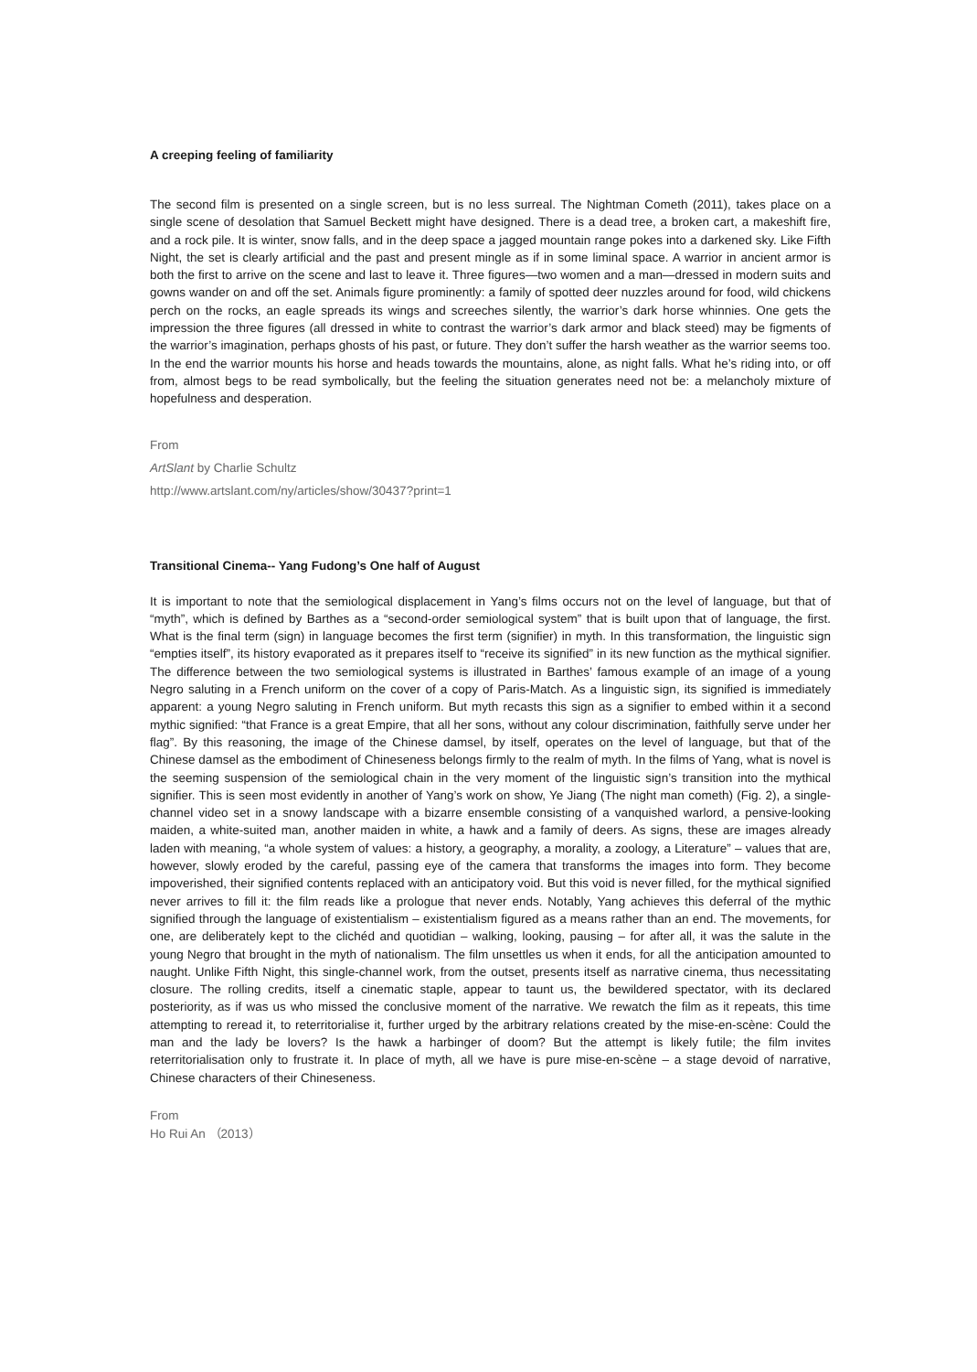A creeping feeling of familiarity
The second film is presented on a single screen, but is no less surreal. The Nightman Cometh (2011), takes place on a single scene of desolation that Samuel Beckett might have designed. There is a dead tree, a broken cart, a makeshift fire, and a rock pile. It is winter, snow falls, and in the deep space a jagged mountain range pokes into a darkened sky. Like Fifth Night, the set is clearly artificial and the past and present mingle as if in some liminal space. A warrior in ancient armor is both the first to arrive on the scene and last to leave it. Three figures—two women and a man—dressed in modern suits and gowns wander on and off the set. Animals figure prominently: a family of spotted deer nuzzles around for food, wild chickens perch on the rocks, an eagle spreads its wings and screeches silently, the warrior’s dark horse whinnies. One gets the impression the three figures (all dressed in white to contrast the warrior’s dark armor and black steed) may be figments of the warrior’s imagination, perhaps ghosts of his past, or future. They don’t suffer the harsh weather as the warrior seems too. In the end the warrior mounts his horse and heads towards the mountains, alone, as night falls. What he’s riding into, or off from, almost begs to be read symbolically, but the feeling the situation generates need not be: a melancholy mixture of hopefulness and desperation.
From
ArtSlant by Charlie Schultz
http://www.artslant.com/ny/articles/show/30437?print=1
Transitional Cinema-- Yang Fudong’s One half of August
It is important to note that the semiological displacement in Yang’s films occurs not on the level of language, but that of “myth”, which is defined by Barthes as a “second-order semiological system” that is built upon that of language, the first. What is the final term (sign) in language becomes the first term (signifier) in myth. In this transformation, the linguistic sign “empties itself”, its history evaporated as it prepares itself to “receive its signified” in its new function as the mythical signifier. The difference between the two semiological systems is illustrated in Barthes’ famous example of an image of a young Negro saluting in a French uniform on the cover of a copy of Paris-Match. As a linguistic sign, its signified is immediately apparent: a young Negro saluting in French uniform. But myth recasts this sign as a signifier to embed within it a second mythic signified: “that France is a great Empire, that all her sons, without any colour discrimination, faithfully serve under her flag”. By this reasoning, the image of the Chinese damsel, by itself, operates on the level of language, but that of the Chinese damsel as the embodiment of Chineseness belongs firmly to the realm of myth. In the films of Yang, what is novel is the seeming suspension of the semiological chain in the very moment of the linguistic sign’s transition into the mythical signifier. This is seen most evidently in another of Yang’s work on show, Ye Jiang (The night man cometh) (Fig. 2), a single-channel video set in a snowy landscape with a bizarre ensemble consisting of a vanquished warlord, a pensive-looking maiden, a white-suited man, another maiden in white, a hawk and a family of deers. As signs, these are images already laden with meaning, “a whole system of values: a history, a geography, a morality, a zoology, a Literature” – values that are, however, slowly eroded by the careful, passing eye of the camera that transforms the images into form. They become impoverished, their signified contents replaced with an anticipatory void. But this void is never filled, for the mythical signified never arrives to fill it: the film reads like a prologue that never ends. Notably, Yang achieves this deferral of the mythic signified through the language of existentialism – existentialism figured as a means rather than an end. The movements, for one, are deliberately kept to the clichéd and quotidian – walking, looking, pausing – for after all, it was the salute in the young Negro that brought in the myth of nationalism. The film unsettles us when it ends, for all the anticipation amounted to naught. Unlike Fifth Night, this single-channel work, from the outset, presents itself as narrative cinema, thus necessitating closure. The rolling credits, itself a cinematic staple, appear to taunt us, the bewildered spectator, with its declared posteriority, as if was us who missed the conclusive moment of the narrative. We rewatch the film as it repeats, this time attempting to reread it, to reterritorialise it, further urged by the arbitrary relations created by the mise-en-scène: Could the man and the lady be lovers? Is the hawk a harbinger of doom? But the attempt is likely futile; the film invites reterritorialisation only to frustrate it. In place of myth, all we have is pure mise-en-scène – a stage devoid of narrative, Chinese characters of their Chineseness.
From
Ho Rui An （2013）